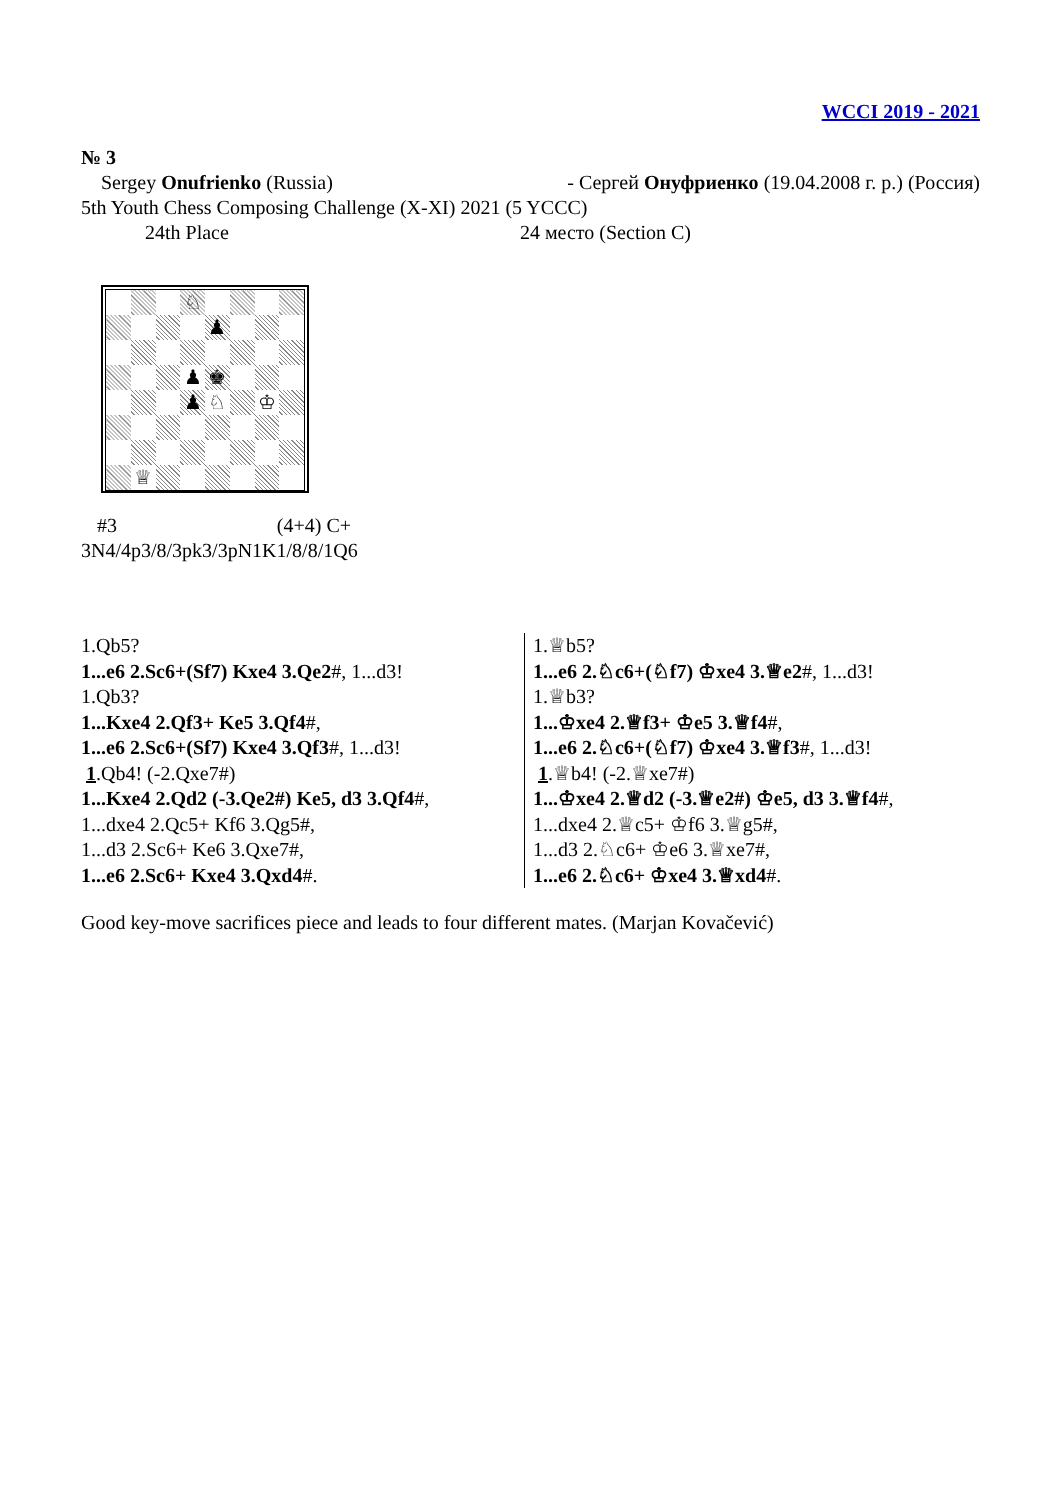WCCI 2019 - 2021
№ 3
Sergey Onufrienko (Russia) - Сергей Онуфриенко (19.04.2008 г. р.) (Россия)
5th Youth Chess Composing Challenge (X-XI) 2021 (5 YCCC)
24th Place 24 место (Section C)
| | | | ♘ | | | | |
| | | | | ♟ | | | |
| | | | ♟ | ♚ | | | |
| | | | ♟ | ♘ | | ♔ | |
| | ♕ | | | | | | |
#3 (4+4) C+
3N4/4p3/8/3pk3/3pN1K1/8/8/1Q6
1.Qb5?
1...e6 2.Sc6+(Sf7) Kxe4 3.Qe2#, 1...d3!
1.Qb3?
1...Kxe4 2.Qf3+ Ke5 3.Qf4#,
1...e6 2.Sc6+(Sf7) Kxe4 3.Qf3#, 1...d3!
1.Qb4! (-2.Qxe7#)
1...Kxe4 2.Qd2 (-3.Qe2#) Ke5, d3 3.Qf4#,
1...dxe4 2.Qc5+ Kf6 3.Qg5#,
1...d3 2.Sc6+ Ke6 3.Qxe7#,
1...e6 2.Sc6+ Kxe4 3.Qxd4#.
1.♕b5?
1...e6 2.♘c6+(♘f7) ♔xe4 3.♕e2#, 1...d3!
1.♕b3?
1...♔xe4 2.♕f3+ ♔e5 3.♕f4#,
1...e6 2.♘c6+(♘f7) ♔xe4 3.♕f3#, 1...d3!
1.♕b4! (-2.♕xe7#)
1...♔xe4 2.♕d2 (-3.♕e2#) ♔e5, d3 3.♕f4#,
1...dxe4 2.♕c5+ ♔f6 3.♕g5#,
1...d3 2.♘c6+ ♔e6 3.♕xe7#,
1...e6 2.♘c6+ ♔xe4 3.♕xd4#.
Good key-move sacrifices piece and leads to four different mates. (Marjan Kovačević)